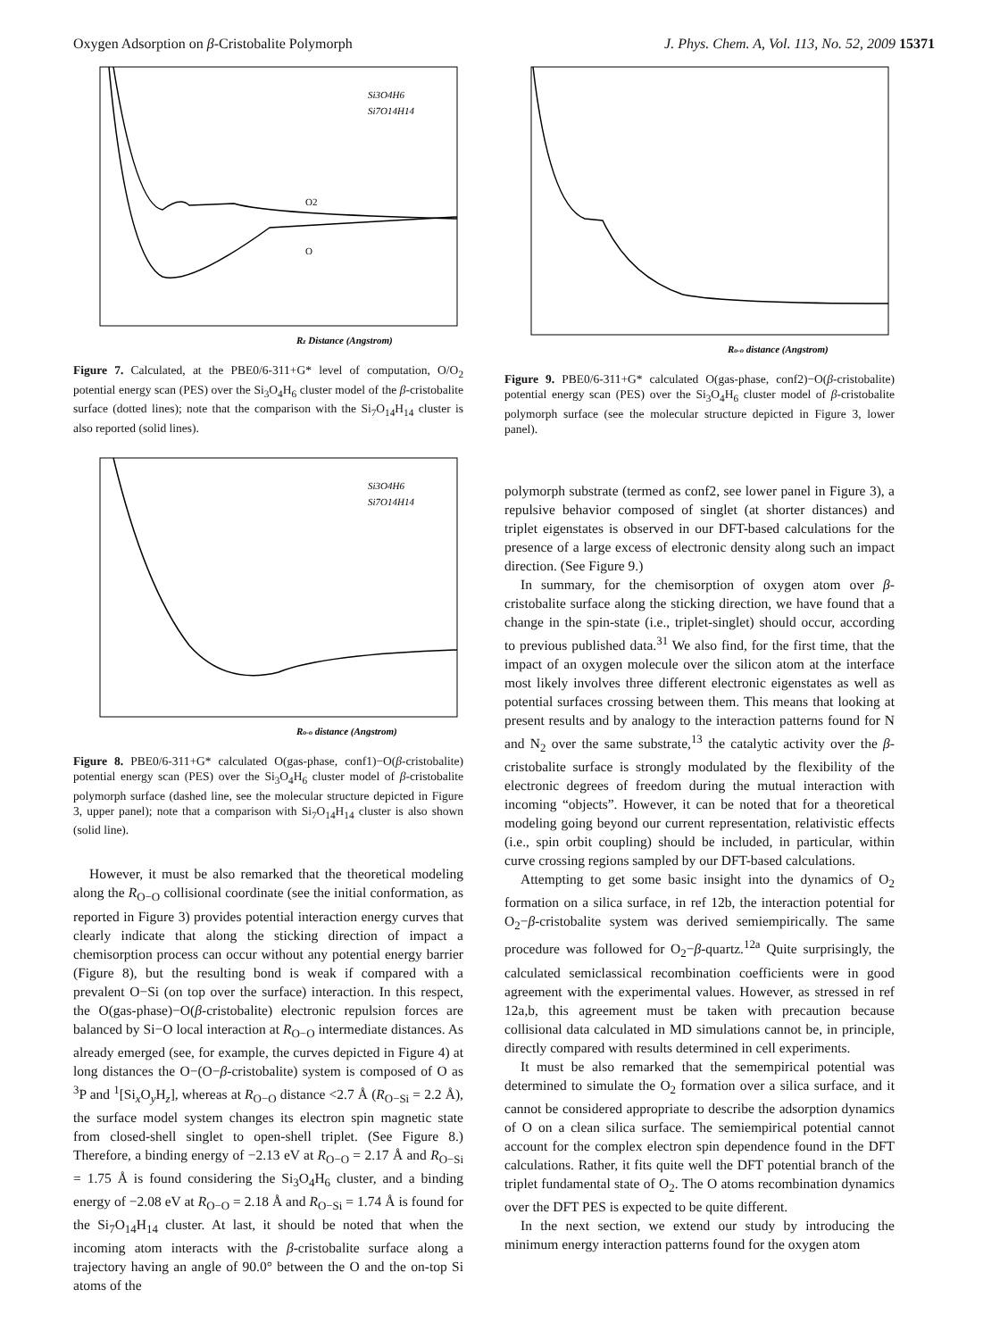Oxygen Adsorption on β-Cristobalite Polymorph J. Phys. Chem. A, Vol. 113, No. 52, 2009 15371
Rz Distance (Angstrom)
Si3O4H6
Si7O14H14
O2
O
Figure 7. Calculated, at the PBE0/6-311+G* level of computation, O/O<sub>2</sub> potential energy scan (PES) over the Si<sub>3</sub>O<sub>4</sub>H<sub>6</sub> cluster model of the β-cristobalite surface (dotted lines); note that the comparison with the Si<sub>7</sub>O<sub>14</sub>H<sub>14</sub> cluster is also reported (solid lines).
Ro-o distance (Angstrom)
Si3O4H6
Si7O14H14
Figure 8. PBE0/6-311+G* calculated O(gas-phase, conf1)−O(β-cristobalite) potential energy scan (PES) over the Si<sub>3</sub>O<sub>4</sub>H<sub>6</sub> cluster model of β-cristobalite polymorph surface (dashed line, see the molecular structure depicted in Figure 3, upper panel); note that a comparison with Si<sub>7</sub>O<sub>14</sub>H<sub>14</sub> cluster is also shown (solid line).
However, it must be also remarked that the theoretical modeling along the R<sub>O−O</sub> collisional coordinate (see the initial conformation, as reported in Figure 3) provides potential interaction energy curves that clearly indicate that along the sticking direction of impact a chemisorption process can occur without any potential energy barrier (Figure 8), but the resulting bond is weak if compared with a prevalent O−Si (on top over the surface) interaction. In this respect, the O(gas-phase)−O(β-cristobalite) electronic repulsion forces are balanced by Si−O local interaction at R<sub>O−O</sub> intermediate distances. As already emerged (see, for example, the curves depicted in Figure 4) at long distances the O−(O−β-cristobalite) system is composed of O as <sup>3</sup>P and <sup>1</sup>[Si<sub>x</sub>O<sub>y</sub>H<sub>z</sub>], whereas at R<sub>O−O</sub> distance <2.7 Å (R<sub>O−Si</sub> = 2.2 Å), the surface model system changes its electron spin magnetic state from closed-shell singlet to open-shell triplet. (See Figure 8.) Therefore, a binding energy of −2.13 eV at R<sub>O−O</sub> = 2.17 Å and R<sub>O−Si</sub> = 1.75 Å is found considering the Si<sub>3</sub>O<sub>4</sub>H<sub>6</sub> cluster, and a binding energy of −2.08 eV at R<sub>O−O</sub> = 2.18 Å and R<sub>O−Si</sub> = 1.74 Å is found for the Si<sub>7</sub>O<sub>14</sub>H<sub>14</sub> cluster. At last, it should be noted that when the incoming atom interacts with the β-cristobalite surface along a trajectory having an angle of 90.0° between the O and the on-top Si atoms of the
Ro-o distance (Angstrom)
Figure 9. PBE0/6-311+G* calculated O(gas-phase, conf2)−O(β-cristobalite) potential energy scan (PES) over the Si<sub>3</sub>O<sub>4</sub>H<sub>6</sub> cluster model of β-cristobalite polymorph surface (see the molecular structure depicted in Figure 3, lower panel).
polymorph substrate (termed as conf2, see lower panel in Figure 3), a repulsive behavior composed of singlet (at shorter distances) and triplet eigenstates is observed in our DFT-based calculations for the presence of a large excess of electronic density along such an impact direction. (See Figure 9.)
In summary, for the chemisorption of oxygen atom over β-cristobalite surface along the sticking direction, we have found that a change in the spin-state (i.e., triplet-singlet) should occur, according to previous published data.<sup>31</sup> We also find, for the first time, that the impact of an oxygen molecule over the silicon atom at the interface most likely involves three different electronic eigenstates as well as potential surfaces crossing between them. This means that looking at present results and by analogy to the interaction patterns found for N and N<sub>2</sub> over the same substrate,<sup>13</sup> the catalytic activity over the β-cristobalite surface is strongly modulated by the flexibility of the electronic degrees of freedom during the mutual interaction with incoming “objects”. However, it can be noted that for a theoretical modeling going beyond our current representation, relativistic effects (i.e., spin orbit coupling) should be included, in particular, within curve crossing regions sampled by our DFT-based calculations.
Attempting to get some basic insight into the dynamics of O<sub>2</sub> formation on a silica surface, in ref 12b, the interaction potential for O<sub>2</sub>−β-cristobalite system was derived semiempirically. The same procedure was followed for O<sub>2</sub>−β-quartz.<sup>12a</sup> Quite surprisingly, the calculated semiclassical recombination coefficients were in good agreement with the experimental values. However, as stressed in ref 12a,b, this agreement must be taken with precaution because collisional data calculated in MD simulations cannot be, in principle, directly compared with results determined in cell experiments.
It must be also remarked that the semempirical potential was determined to simulate the O<sub>2</sub> formation over a silica surface, and it cannot be considered appropriate to describe the adsorption dynamics of O on a clean silica surface. The semiempirical potential cannot account for the complex electron spin dependence found in the DFT calculations. Rather, it fits quite well the DFT potential branch of the triplet fundamental state of O<sub>2</sub>. The O atoms recombination dynamics over the DFT PES is expected to be quite different.
In the next section, we extend our study by introducing the minimum energy interaction patterns found for the oxygen atom